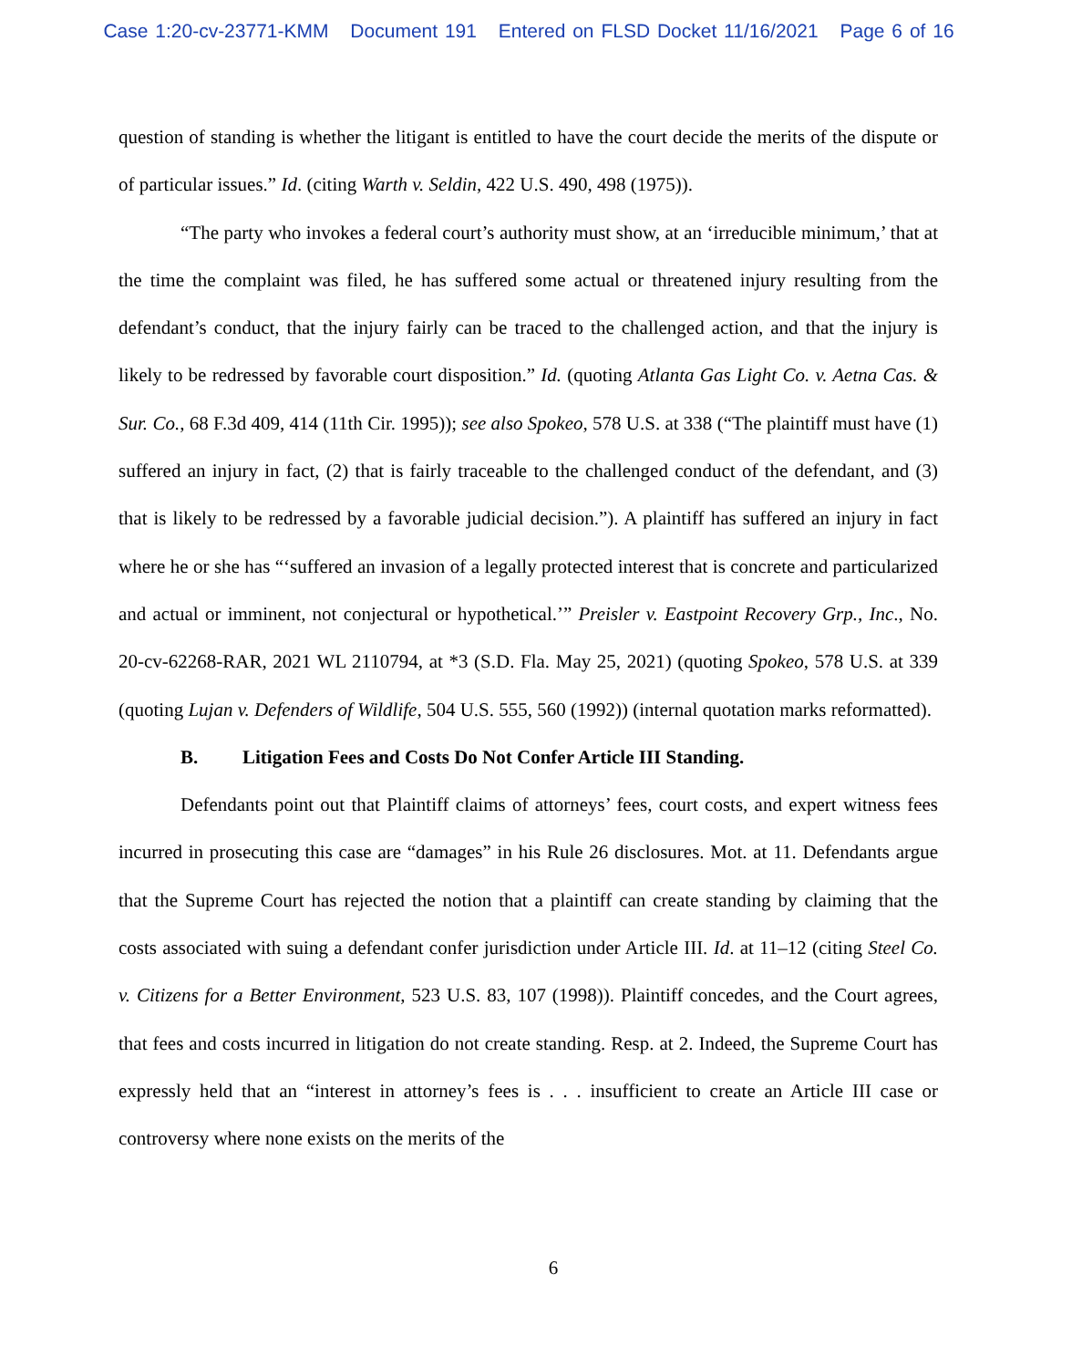Case 1:20-cv-23771-KMM Document 191 Entered on FLSD Docket 11/16/2021 Page 6 of 16
question of standing is whether the litigant is entitled to have the court decide the merits of the dispute or of particular issues.” Id. (citing Warth v. Seldin, 422 U.S. 490, 498 (1975)).
“The party who invokes a federal court’s authority must show, at an ‘irreducible minimum,’ that at the time the complaint was filed, he has suffered some actual or threatened injury resulting from the defendant’s conduct, that the injury fairly can be traced to the challenged action, and that the injury is likely to be redressed by favorable court disposition.” Id. (quoting Atlanta Gas Light Co. v. Aetna Cas. & Sur. Co., 68 F.3d 409, 414 (11th Cir. 1995)); see also Spokeo, 578 U.S. at 338 (“The plaintiff must have (1) suffered an injury in fact, (2) that is fairly traceable to the challenged conduct of the defendant, and (3) that is likely to be redressed by a favorable judicial decision.”). A plaintiff has suffered an injury in fact where he or she has “‘suffered an invasion of a legally protected interest that is concrete and particularized and actual or imminent, not conjectural or hypothetical.’” Preisler v. Eastpoint Recovery Grp., Inc., No. 20-cv-62268-RAR, 2021 WL 2110794, at *3 (S.D. Fla. May 25, 2021) (quoting Spokeo, 578 U.S. at 339 (quoting Lujan v. Defenders of Wildlife, 504 U.S. 555, 560 (1992)) (internal quotation marks reformatted).
B. Litigation Fees and Costs Do Not Confer Article III Standing.
Defendants point out that Plaintiff claims of attorneys’ fees, court costs, and expert witness fees incurred in prosecuting this case are “damages” in his Rule 26 disclosures. Mot. at 11. Defendants argue that the Supreme Court has rejected the notion that a plaintiff can create standing by claiming that the costs associated with suing a defendant confer jurisdiction under Article III. Id. at 11–12 (citing Steel Co. v. Citizens for a Better Environment, 523 U.S. 83, 107 (1998)). Plaintiff concedes, and the Court agrees, that fees and costs incurred in litigation do not create standing. Resp. at 2. Indeed, the Supreme Court has expressly held that an “interest in attorney’s fees is . . . insufficient to create an Article III case or controversy where none exists on the merits of the
6